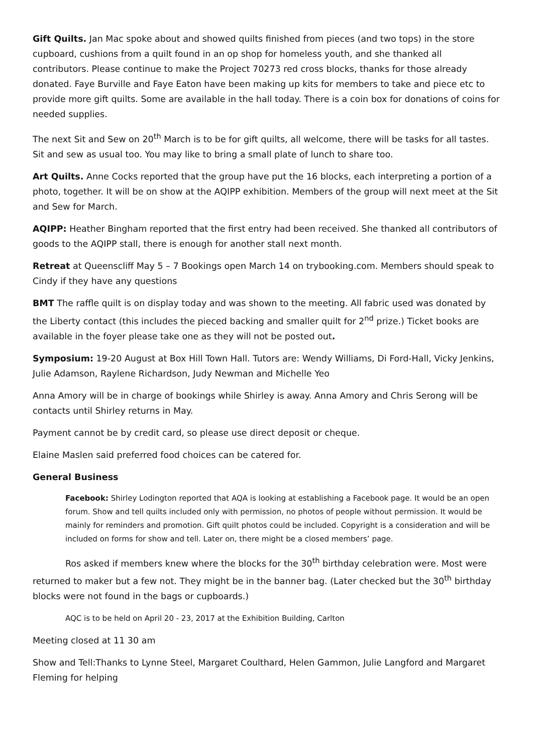Gift Quilts. Jan Mac spoke about and showed quilts finished from pieces (and two tops) in the store cupboard, cushions from a quilt found in an op shop for homeless youth, and she thanked all contributors. Please continue to make the Project 70273 red cross blocks, thanks for those already donated. Faye Burville and Faye Eaton have been making up kits for members to take and piece etc to provide more gift quilts. Some are available in the hall today. There is a coin box for donations of coins for needed supplies.
The next Sit and Sew on 20<sup>th</sup> March is to be for gift quilts, all welcome, there will be tasks for all tastes. Sit and sew as usual too. You may like to bring a small plate of lunch to share too.
Art Quilts. Anne Cocks reported that the group have put the 16 blocks, each interpreting a portion of a photo, together. It will be on show at the AQIPP exhibition. Members of the group will next meet at the Sit and Sew for March.
AQIPP: Heather Bingham reported that the first entry had been received. She thanked all contributors of goods to the AQIPP stall, there is enough for another stall next month.
Retreat at Queenscliff May 5 – 7 Bookings open March 14 on trybooking.com. Members should speak to Cindy if they have any questions
BMT The raffle quilt is on display today and was shown to the meeting. All fabric used was donated by the Liberty contact (this includes the pieced backing and smaller quilt for 2<sup>nd</sup> prize.) Ticket books are available in the foyer please take one as they will not be posted out.
Symposium: 19-20 August at Box Hill Town Hall. Tutors are: Wendy Williams, Di Ford-Hall, Vicky Jenkins, Julie Adamson, Raylene Richardson, Judy Newman and Michelle Yeo
Anna Amory will be in charge of bookings while Shirley is away. Anna Amory and Chris Serong will be contacts until Shirley returns in May.
Payment cannot be by credit card, so please use direct deposit or cheque.
Elaine Maslen said preferred food choices can be catered for.
General Business
Facebook: Shirley Lodington reported that AQA is looking at establishing a Facebook page. It would be an open forum. Show and tell quilts included only with permission, no photos of people without permission. It would be mainly for reminders and promotion. Gift quilt photos could be included. Copyright is a consideration and will be included on forms for show and tell. Later on, there might be a closed members’ page.
Ros asked if members knew where the blocks for the 30<sup>th</sup> birthday celebration were. Most were returned to maker but a few not. They might be in the banner bag. (Later checked but the 30<sup>th</sup> birthday blocks were not found in the bags or cupboards.)
AQC is to be held on April 20 - 23, 2017 at the Exhibition Building, Carlton
Meeting closed at 11 30 am
Show and Tell:Thanks to Lynne Steel, Margaret Coulthard, Helen Gammon, Julie Langford and Margaret Fleming for helping